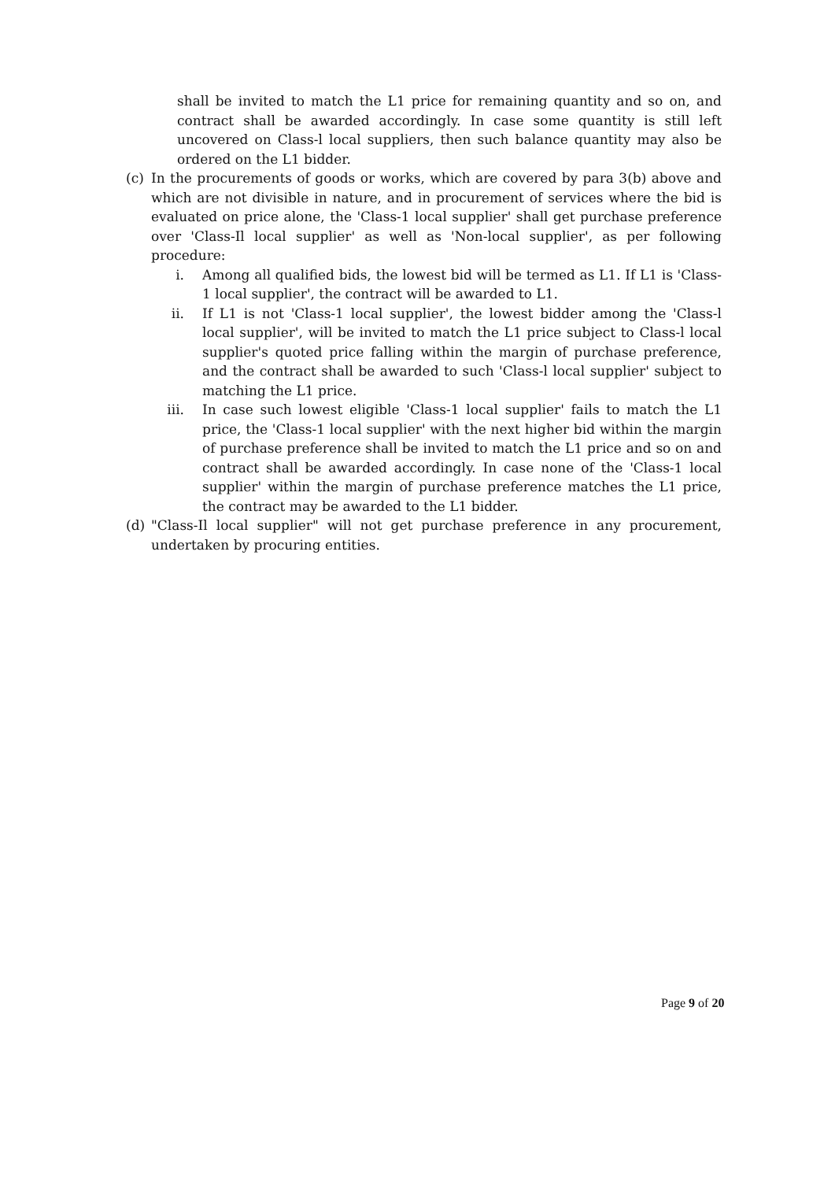shall be invited to match the L1 price for remaining quantity and so on, and contract shall be awarded accordingly. In case some quantity is still left uncovered on Class-l local suppliers, then such balance quantity may also be ordered on the L1 bidder.
(c) In the procurements of goods or works, which are covered by para 3(b) above and which are not divisible in nature, and in procurement of services where the bid is evaluated on price alone, the 'Class-1 local supplier' shall get purchase preference over 'Class-Il local supplier' as well as 'Non-local supplier', as per following procedure:
i. Among all qualified bids, the lowest bid will be termed as L1. If L1 is 'Class-1 local supplier', the contract will be awarded to L1.
ii. If L1 is not 'Class-1 local supplier', the lowest bidder among the 'Class-l local supplier', will be invited to match the L1 price subject to Class-l local supplier's quoted price falling within the margin of purchase preference, and the contract shall be awarded to such 'Class-l local supplier' subject to matching the L1 price.
iii. In case such lowest eligible 'Class-1 local supplier' fails to match the L1 price, the 'Class-1 local supplier' with the next higher bid within the margin of purchase preference shall be invited to match the L1 price and so on and contract shall be awarded accordingly. In case none of the 'Class-1 local supplier' within the margin of purchase preference matches the L1 price, the contract may be awarded to the L1 bidder.
(d) "Class-Il local supplier" will not get purchase preference in any procurement, undertaken by procuring entities.
Page 9 of 20